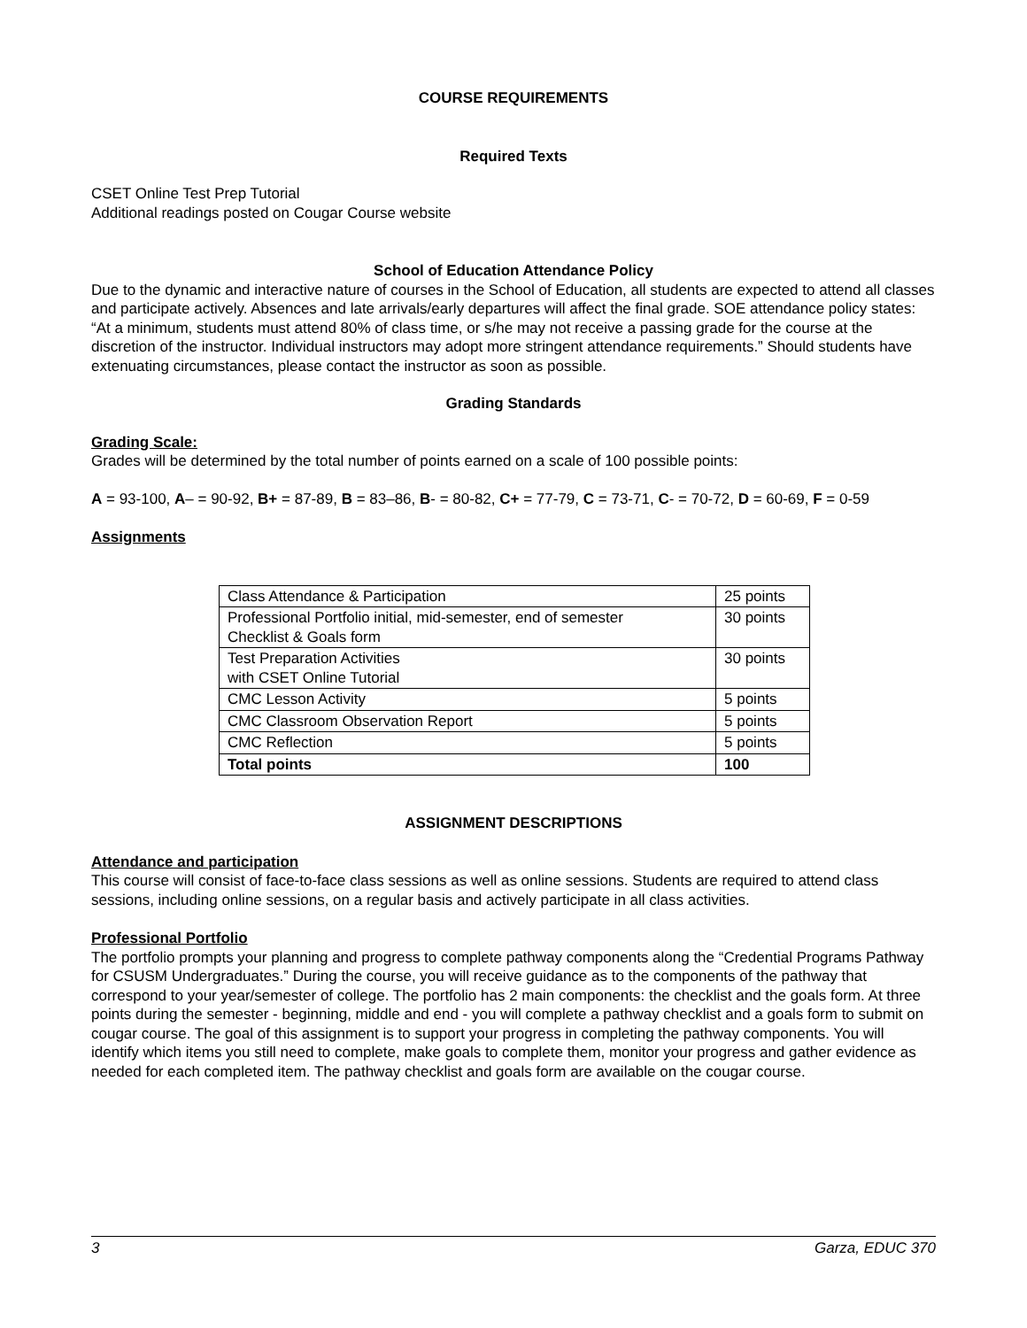COURSE REQUIREMENTS
Required Texts
CSET Online Test Prep Tutorial
Additional readings posted on Cougar Course website
School of Education Attendance Policy
Due to the dynamic and interactive nature of courses in the School of Education, all students are expected to attend all classes and participate actively. Absences and late arrivals/early departures will affect the final grade. SOE attendance policy states: “At a minimum, students must attend 80% of class time, or s/he may not receive a passing grade for the course at the discretion of the instructor. Individual instructors may adopt more stringent attendance requirements.” Should students have extenuating circumstances, please contact the instructor as soon as possible.
Grading Standards
Grading Scale:
Grades will be determined by the total number of points earned on a scale of 100 possible points:
A = 93-100, A– = 90-92, B+ = 87-89, B = 83–86, B- = 80-82, C+ = 77-79, C = 73-71, C- = 70-72, D = 60-69, F = 0-59
Assignments
| Class Attendance & Participation | 25 points |
| Professional Portfolio initial, mid-semester, end of semester Checklist & Goals form | 30 points |
| Test Preparation Activities with CSET Online Tutorial | 30 points |
| CMC Lesson Activity | 5 points |
| CMC Classroom Observation Report | 5 points |
| CMC Reflection | 5 points |
| Total points | 100 |
ASSIGNMENT DESCRIPTIONS
Attendance and participation
This course will consist of face-to-face class sessions as well as online sessions. Students are required to attend class sessions, including online sessions, on a regular basis and actively participate in all class activities.
Professional Portfolio
The portfolio prompts your planning and progress to complete pathway components along the “Credential Programs Pathway for CSUSM Undergraduates.” During the course, you will receive guidance as to the components of the pathway that correspond to your year/semester of college. The portfolio has 2 main components: the checklist and the goals form. At three points during the semester - beginning, middle and end - you will complete a pathway checklist and a goals form to submit on cougar course. The goal of this assignment is to support your progress in completing the pathway components. You will identify which items you still need to complete, make goals to complete them, monitor your progress and gather evidence as needed for each completed item. The pathway checklist and goals form are available on the cougar course.
3 Garza, EDUC 370